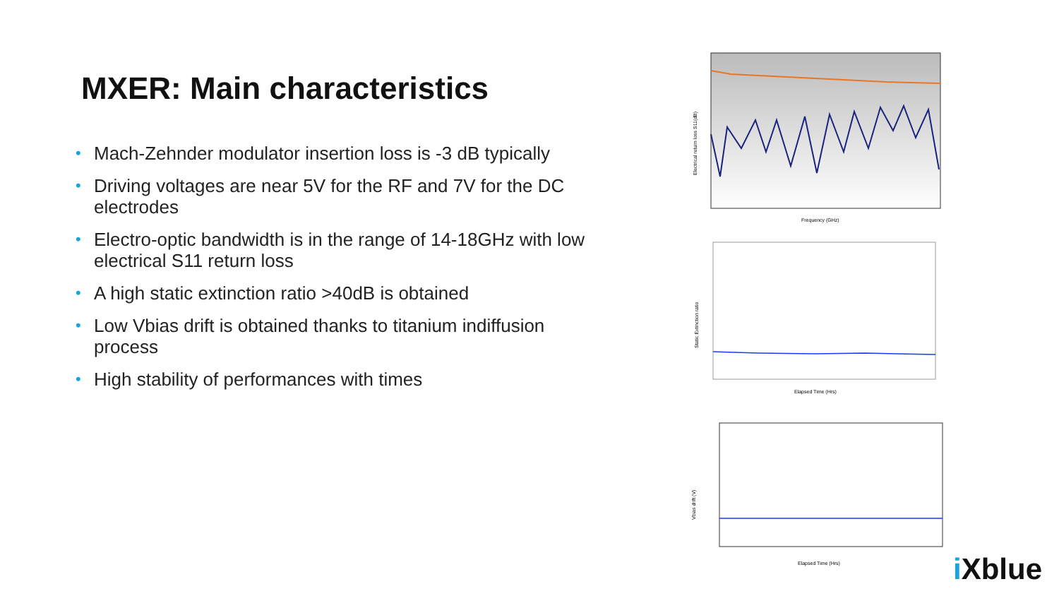MXER: Main characteristics
• Mach-Zehnder modulator insertion loss is -3 dB typically
• Driving voltages are near 5V for the RF and 7V for the DC electrodes
• Electro-optic bandwidth is in the range of 14-18GHz with low electrical S11 return loss
• A high static extinction ratio >40dB is obtained
• Low Vbias drift is obtained thanks to titanium indiffusion process
• High stability of performances with times
Electrical return loss S11(dB)
Frequency (GHz)
Static Extinction ratio
Elapsed Time (Hrs)
Vbias drift (V)
Elapsed Time (Hrs)
i Xblue